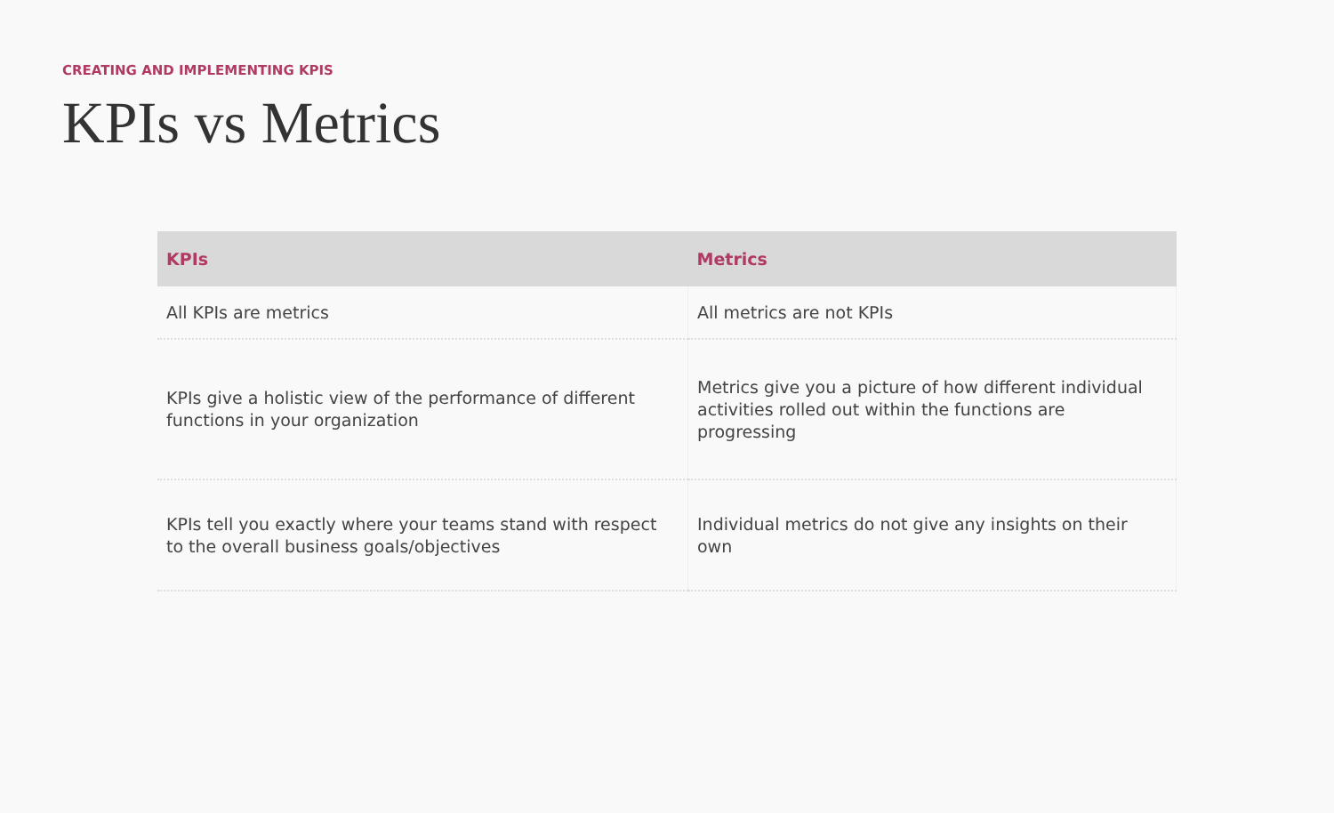CREATING AND IMPLEMENTING KPIS
KPIs vs Metrics
| KPIs | Metrics |
| --- | --- |
| All KPIs are metrics | All metrics are not KPIs |
| KPIs give a holistic view of the performance of different functions in your organization | Metrics give you a picture of how different individual activities rolled out within the functions are progressing |
| KPIs tell you exactly where your teams stand with respect to the overall business goals/objectives | Individual metrics do not give any insights on their own |